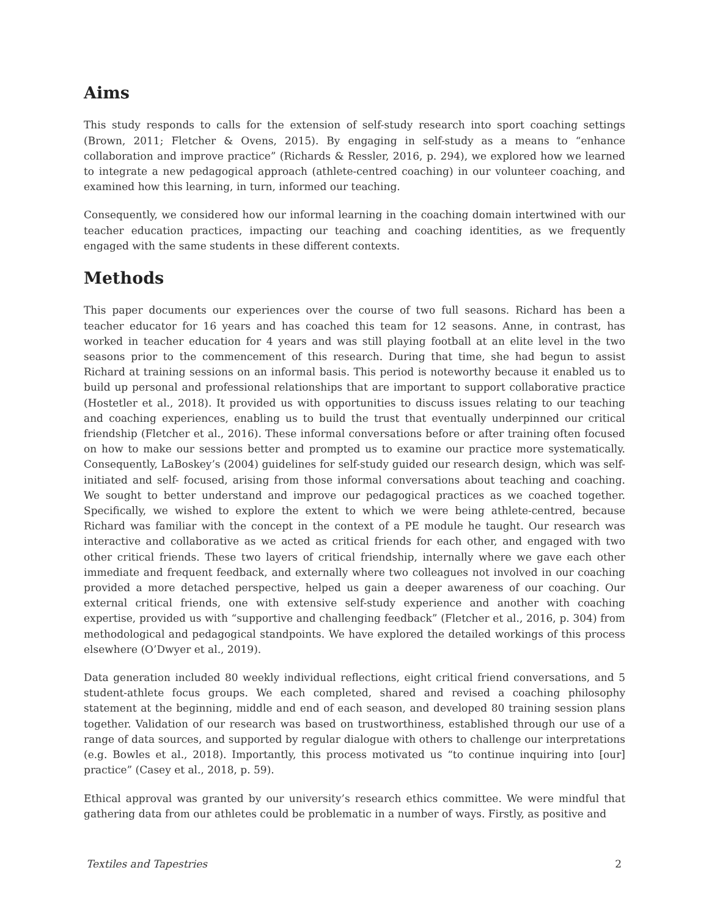Aims
This study responds to calls for the extension of self-study research into sport coaching settings (Brown, 2011; Fletcher & Ovens, 2015). By engaging in self-study as a means to “enhance collaboration and improve practice” (Richards & Ressler, 2016, p. 294), we explored how we learned to integrate a new pedagogical approach (athlete-centred coaching) in our volunteer coaching, and examined how this learning, in turn, informed our teaching.
Consequently, we considered how our informal learning in the coaching domain intertwined with our teacher education practices, impacting our teaching and coaching identities, as we frequently engaged with the same students in these different contexts.
Methods
This paper documents our experiences over the course of two full seasons. Richard has been a teacher educator for 16 years and has coached this team for 12 seasons. Anne, in contrast, has worked in teacher education for 4 years and was still playing football at an elite level in the two seasons prior to the commencement of this research. During that time, she had begun to assist Richard at training sessions on an informal basis. This period is noteworthy because it enabled us to build up personal and professional relationships that are important to support collaborative practice (Hostetler et al., 2018). It provided us with opportunities to discuss issues relating to our teaching and coaching experiences, enabling us to build the trust that eventually underpinned our critical friendship (Fletcher et al., 2016). These informal conversations before or after training often focused on how to make our sessions better and prompted us to examine our practice more systematically. Consequently, LaBoskey’s (2004) guidelines for self-study guided our research design, which was self-initiated and self- focused, arising from those informal conversations about teaching and coaching. We sought to better understand and improve our pedagogical practices as we coached together. Specifically, we wished to explore the extent to which we were being athlete-centred, because Richard was familiar with the concept in the context of a PE module he taught. Our research was interactive and collaborative as we acted as critical friends for each other, and engaged with two other critical friends. These two layers of critical friendship, internally where we gave each other immediate and frequent feedback, and externally where two colleagues not involved in our coaching provided a more detached perspective, helped us gain a deeper awareness of our coaching. Our external critical friends, one with extensive self-study experience and another with coaching expertise, provided us with “supportive and challenging feedback” (Fletcher et al., 2016, p. 304) from methodological and pedagogical standpoints. We have explored the detailed workings of this process elsewhere (O’Dwyer et al., 2019).
Data generation included 80 weekly individual reflections, eight critical friend conversations, and 5 student-athlete focus groups. We each completed, shared and revised a coaching philosophy statement at the beginning, middle and end of each season, and developed 80 training session plans together. Validation of our research was based on trustworthiness, established through our use of a range of data sources, and supported by regular dialogue with others to challenge our interpretations (e.g. Bowles et al., 2018). Importantly, this process motivated us “to continue inquiring into [our] practice” (Casey et al., 2018, p. 59).
Ethical approval was granted by our university’s research ethics committee. We were mindful that gathering data from our athletes could be problematic in a number of ways. Firstly, as positive and
Textiles and Tapestries 2